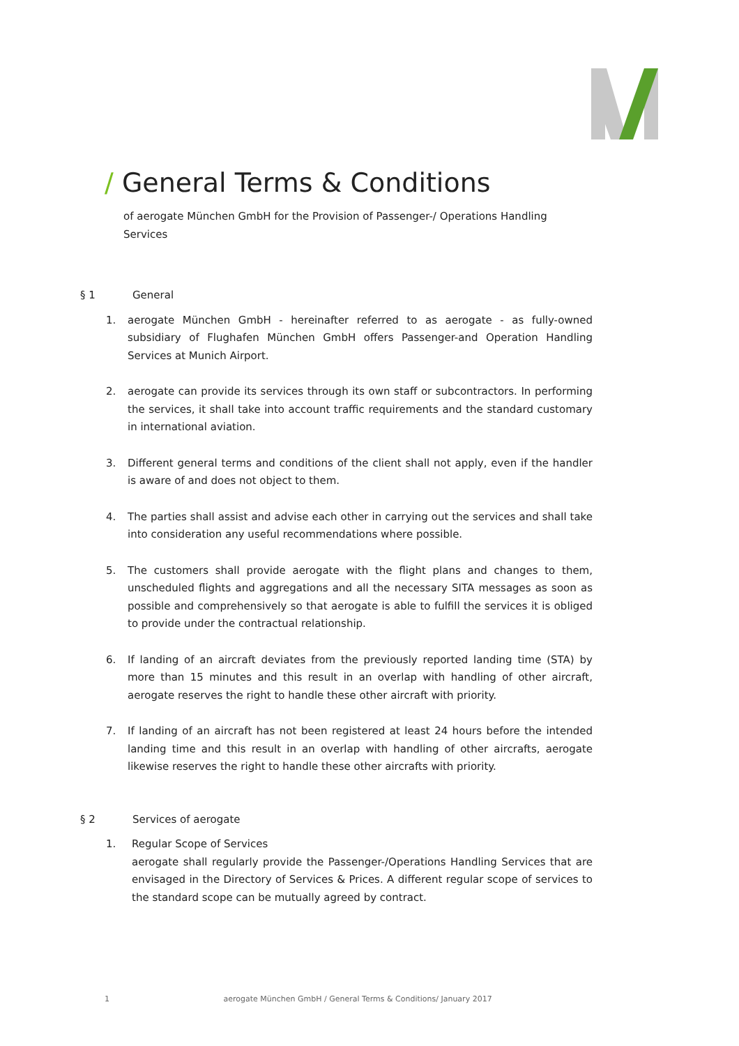/ General Terms & Conditions
of aerogate München GmbH for the Provision of Passenger-/ Operations Handling Services
§ 1 General
1. aerogate München GmbH - hereinafter referred to as aerogate - as fully-owned subsidiary of Flughafen München GmbH offers Passenger-and Operation Handling Services at Munich Airport.
2. aerogate can provide its services through its own staff or subcontractors. In performing the services, it shall take into account traffic requirements and the standard customary in international aviation.
3. Different general terms and conditions of the client shall not apply, even if the handler is aware of and does not object to them.
4. The parties shall assist and advise each other in carrying out the services and shall take into consideration any useful recommendations where possible.
5. The customers shall provide aerogate with the flight plans and changes to them, unscheduled flights and aggregations and all the necessary SITA messages as soon as possible and comprehensively so that aerogate is able to fulfill the services it is obliged to provide under the contractual relationship.
6. If landing of an aircraft deviates from the previously reported landing time (STA) by more than 15 minutes and this result in an overlap with handling of other aircraft, aerogate reserves the right to handle these other aircraft with priority.
7. If landing of an aircraft has not been registered at least 24 hours before the intended landing time and this result in an overlap with handling of other aircrafts, aerogate likewise reserves the right to handle these other aircrafts with priority.
§ 2 Services of aerogate
1. Regular Scope of Services
aerogate shall regularly provide the Passenger-/Operations Handling Services that are envisaged in the Directory of Services & Prices. A different regular scope of services to the standard scope can be mutually agreed by contract.
1 aerogate München GmbH / General Terms & Conditions/ January 2017